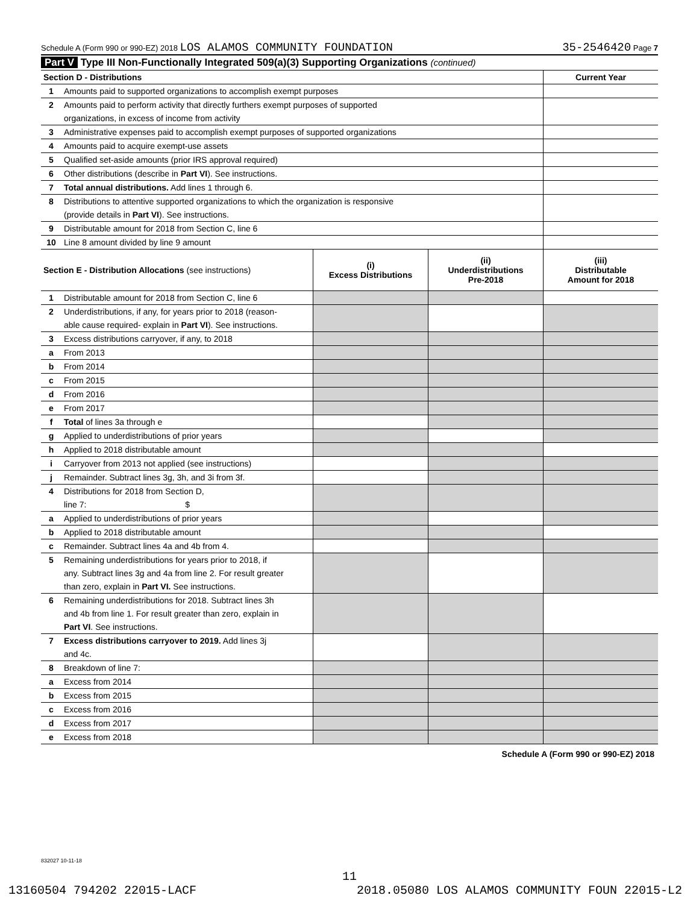Schedule A (Form 990 or 990-EZ) 2018 LOS ALAMOS COMMUNITY FOUNDATION 35-2546420 Page 7
Part V Type III Non-Functionally Integrated 509(a)(3) Supporting Organizations (continued)
| Section D - Distributions | | Current Year |
| 1 | Amounts paid to supported organizations to accomplish exempt purposes | |
| 2 | Amounts paid to perform activity that directly furthers exempt purposes of supported | |
| | organizations, in excess of income from activity | |
| 3 | Administrative expenses paid to accomplish exempt purposes of supported organizations | |
| 4 | Amounts paid to acquire exempt-use assets | |
| 5 | Qualified set-aside amounts (prior IRS approval required) | |
| 6 | Other distributions (describe in Part VI ). See instructions. | |
| 7 | Total annual distributions. Add lines 1 through 6. | |
| 8 | Distributions to attentive supported organizations to which the organization is responsive | |
| | (provide details in Part VI ). See instructions. | |
| 9 | Distributable amount for 2018 from Section C, line 6 | |
| 10 | Line 8 amount divided by line 9 amount | |
| Section E - Distribution Allocations (see instructions) | | (i) Excess Distributions | (ii) Underdistributions Pre-2018 | (iii) Distributable Amount for 2018 |
| 1 | Distributable amount for 2018 from Section C, line 6 | | | |
| 2 | Underdistributions, if any, for years prior to 2018 (reason- | | | |
| | able cause required- explain in Part VI ). See instructions. | | | |
| 3 | Excess distributions carryover, if any, to 2018 | | | |
| a | From 2013 | | | |
| b | From 2014 | | | |
| c | From 2015 | | | |
| d | From 2016 | | | |
| e | From 2017 | | | |
| f | Total of lines 3a through e | | | |
| g | Applied to underdistributions of prior years | | | |
| h | Applied to 2018 distributable amount | | | |
| i | Carryover from 2013 not applied (see instructions) | | | |
| j | Remainder. Subtract lines 3g, 3h, and 3i from 3f. | | | |
| 4 | Distributions for 2018 from Section D, | | | |
| | line 7: $ | | | |
| a | Applied to underdistributions of prior years | | | |
| b | Applied to 2018 distributable amount | | | |
| c | Remainder. Subtract lines 4a and 4b from 4. | | | |
| 5 | Remaining underdistributions for years prior to 2018, if | | | |
| | any. Subtract lines 3g and 4a from line 2. For result greater | | | |
| | than zero, explain in Part VI. See instructions. | | | |
| 6 | Remaining underdistributions for 2018. Subtract lines 3h | | | |
| | and 4b from line 1. For result greater than zero, explain in | | | |
| | Part VI . See instructions. | | | |
| 7 | Excess distributions carryover to 2019. Add lines 3j | | | |
| | and 4c. | | | |
| 8 | Breakdown of line 7: | | | |
| a | Excess from 2014 | | | |
| b | Excess from 2015 | | | |
| c | Excess from 2016 | | | |
| d | Excess from 2017 | | | |
| e | Excess from 2018 | | | |
Schedule A (Form 990 or 990-EZ) 2018
832027 10-11-18
11
13160504 794202 22015-LACF 2018.05080 LOS ALAMOS COMMUNITY FOUN 22015-L2